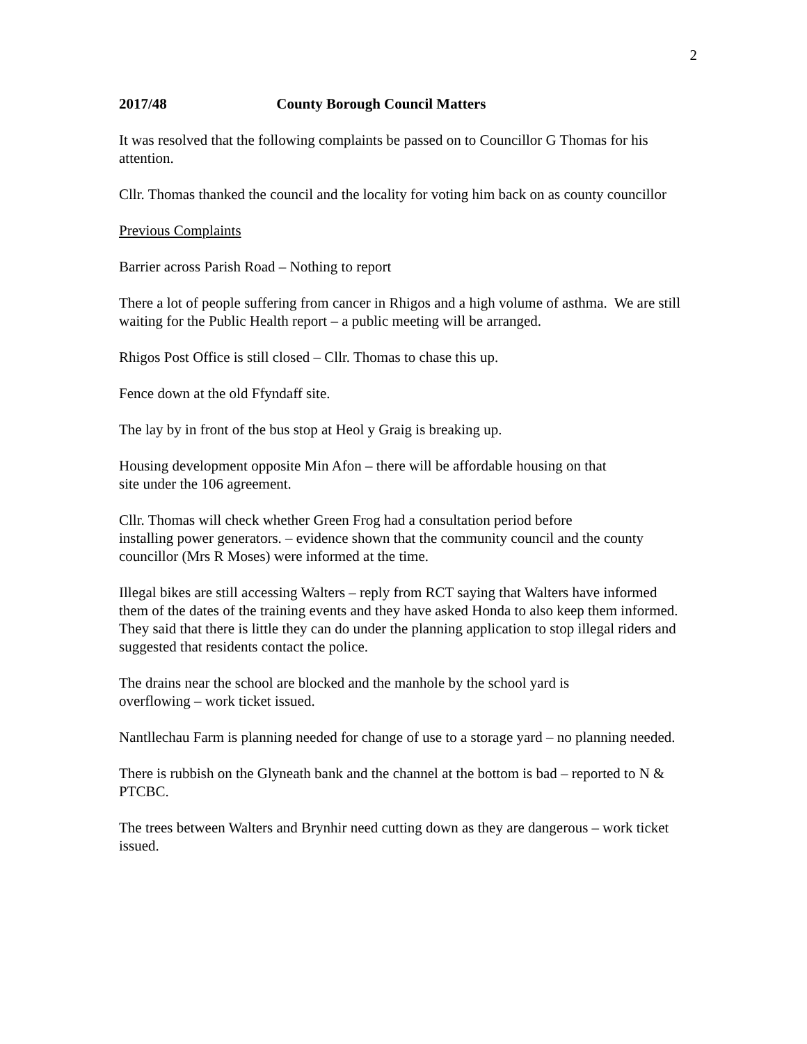2
2017/48 County Borough Council Matters
It was resolved that the following complaints be passed on to Councillor G Thomas for his attention.
Cllr. Thomas thanked the council and the locality for voting him back on as county councillor
Previous Complaints
Barrier across Parish Road – Nothing to report
There a lot of people suffering from cancer in Rhigos and a high volume of asthma. We are still waiting for the Public Health report – a public meeting will be arranged.
Rhigos Post Office is still closed – Cllr. Thomas to chase this up.
Fence down at the old Ffyndaff site.
The lay by in front of the bus stop at Heol y Graig is breaking up.
Housing development opposite Min Afon – there will be affordable housing on that
site under the 106 agreement.
Cllr. Thomas will check whether Green Frog had a consultation period before
installing power generators. – evidence shown that the community council and the county councillor (Mrs R Moses) were informed at the time.
Illegal bikes are still accessing Walters – reply from RCT saying that Walters have informed them of the dates of the training events and they have asked Honda to also keep them informed. They said that there is little they can do under the planning application to stop illegal riders and suggested that residents contact the police.
The drains near the school are blocked and the manhole by the school yard is
overflowing – work ticket issued.
Nantllechau Farm is planning needed for change of use to a storage yard – no planning needed.
There is rubbish on the Glyneath bank and the channel at the bottom is bad – reported to N & PTCBC.
The trees between Walters and Brynhir need cutting down as they are dangerous – work ticket issued.